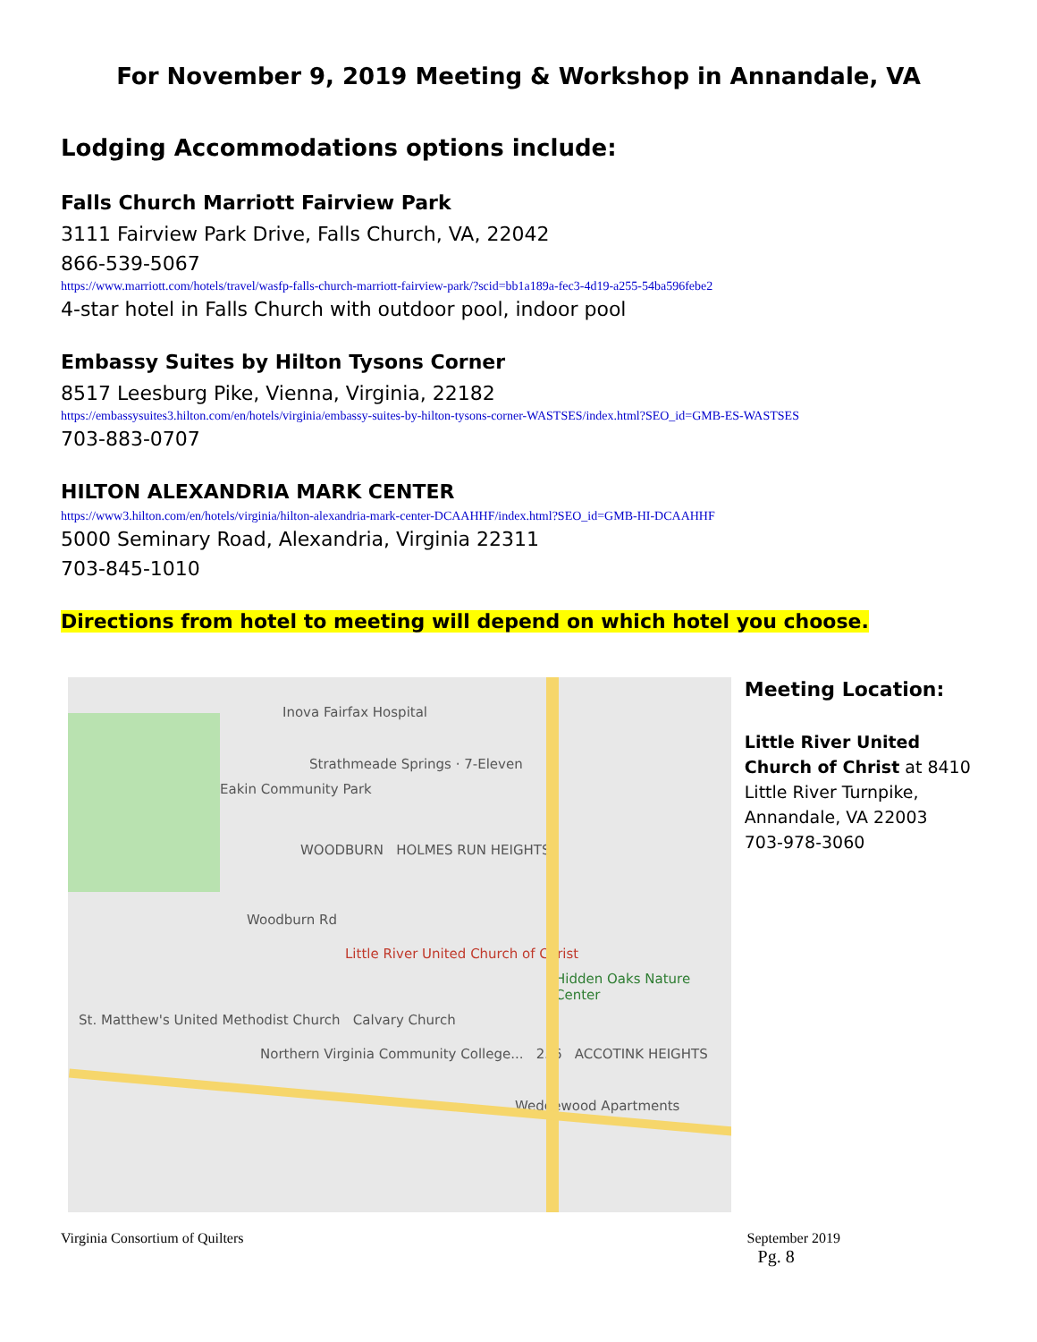For November 9, 2019 Meeting & Workshop in Annandale, VA
Lodging Accommodations options include:
Falls Church Marriott Fairview Park
3111 Fairview Park Drive, Falls Church, VA, 22042
866-539-5067
https://www.marriott.com/hotels/travel/wasfp-falls-church-marriott-fairview-park/?scid=bb1a189a-fec3-4d19-a255-54ba596febe2
4-star hotel in Falls Church with outdoor pool, indoor pool
Embassy Suites by Hilton Tysons Corner
8517 Leesburg Pike, Vienna, Virginia, 22182
https://embassysuites3.hilton.com/en/hotels/virginia/embassy-suites-by-hilton-tysons-corner-WASTSES/index.html?SEO_id=GMB-ES-WASTSES
703-883-0707
HILTON ALEXANDRIA MARK CENTER
https://www3.hilton.com/en/hotels/virginia/hilton-alexandria-mark-center-DCAAHHF/index.html?SEO_id=GMB-HI-DCAAHHF
5000 Seminary Road, Alexandria, Virginia 22311
703-845-1010
Directions from hotel to meeting will depend on which hotel you choose.
Inova Fairfax Hospital
Strathmeade Springs · 7-Eleven
Eakin Community Park
WOODBURN HOLMES RUN HEIGHTS
Woodburn Rd
Little River United Church of Christ
Hidden Oaks Nature Center
St. Matthew's United Methodist Church Calvary Church
Northern Virginia Community College... 236 ACCOTINK HEIGHTS
Wedgewood Apartments
Meeting Location:
Little River United Church of Christ at 8410 Little River Turnpike, Annandale, VA 22003
703-978-3060
Virginia Consortium of Quilters September 2019
Pg. 8